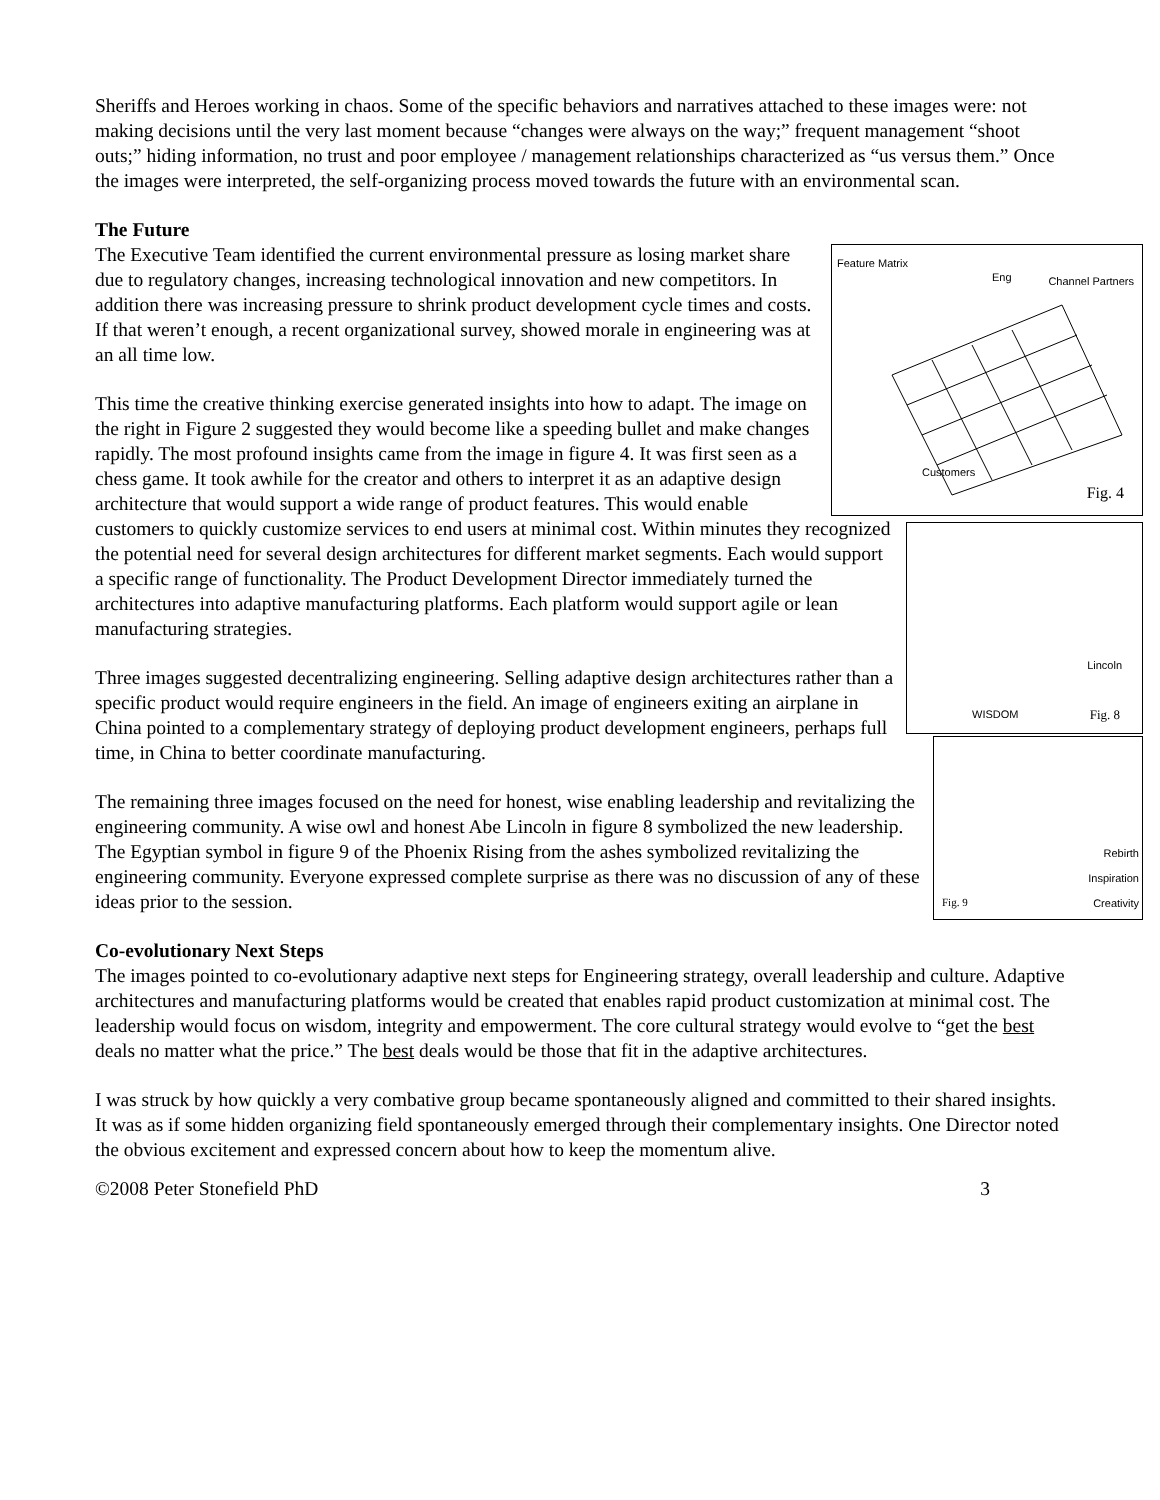Sheriffs and Heroes working in chaos. Some of the specific behaviors and narratives attached to these images were: not making decisions until the very last moment because “changes were always on the way;” frequent management “shoot outs;” hiding information, no trust and poor employee / management relationships characterized as “us versus them.” Once the images were interpreted, the self-organizing process moved towards the future with an environmental scan.
The Future
Feature Matrix
Eng Channel Partners
Customers
Fig. 4
The Executive Team identified the current environmental pressure as losing market share due to regulatory changes, increasing technological innovation and new competitors. In addition there was increasing pressure to shrink product development cycle times and costs. If that weren’t enough, a recent organizational survey, showed morale in engineering was at an all time low.
Lincoln
WISDOM Fig. 8
This time the creative thinking exercise generated insights into how to adapt. The image on the right in Figure 2 suggested they would become like a speeding bullet and make changes rapidly. The most profound insights came from the image in figure 4. It was first seen as a chess game. It took awhile for the creator and others to interpret it as an adaptive design architecture that would support a wide range of product features. This would enable customers to quickly customize services to end users at minimal cost. Within minutes they recognized the potential need for several design architectures for different market segments. Each would support a specific range of functionality. The Product Development Director immediately turned the architectures into adaptive manufacturing platforms. Each platform would support agile or lean manufacturing strategies.
Fig. 9
Rebirth
Inspiration
Creativity
Three images suggested decentralizing engineering. Selling adaptive design architectures rather than a specific product would require engineers in the field. An image of engineers exiting an airplane in China pointed to a complementary strategy of deploying product development engineers, perhaps full time, in China to better coordinate manufacturing.
The remaining three images focused on the need for honest, wise enabling leadership and revitalizing the engineering community. A wise owl and honest Abe Lincoln in figure 8 symbolized the new leadership. The Egyptian symbol in figure 9 of the Phoenix Rising from the ashes symbolized revitalizing the engineering community. Everyone expressed complete surprise as there was no discussion of any of these ideas prior to the session.
Co-evolutionary Next Steps
The images pointed to co-evolutionary adaptive next steps for Engineering strategy, overall leadership and culture. Adaptive architectures and manufacturing platforms would be created that enables rapid product customization at minimal cost. The leadership would focus on wisdom, integrity and empowerment. The core cultural strategy would evolve to “get the best deals no matter what the price.” The best deals would be those that fit in the adaptive architectures.
I was struck by how quickly a very combative group became spontaneously aligned and committed to their shared insights. It was as if some hidden organizing field spontaneously emerged through their complementary insights. One Director noted the obvious excitement and expressed concern about how to keep the momentum alive.
©2008 Peter Stonefield PhD 3